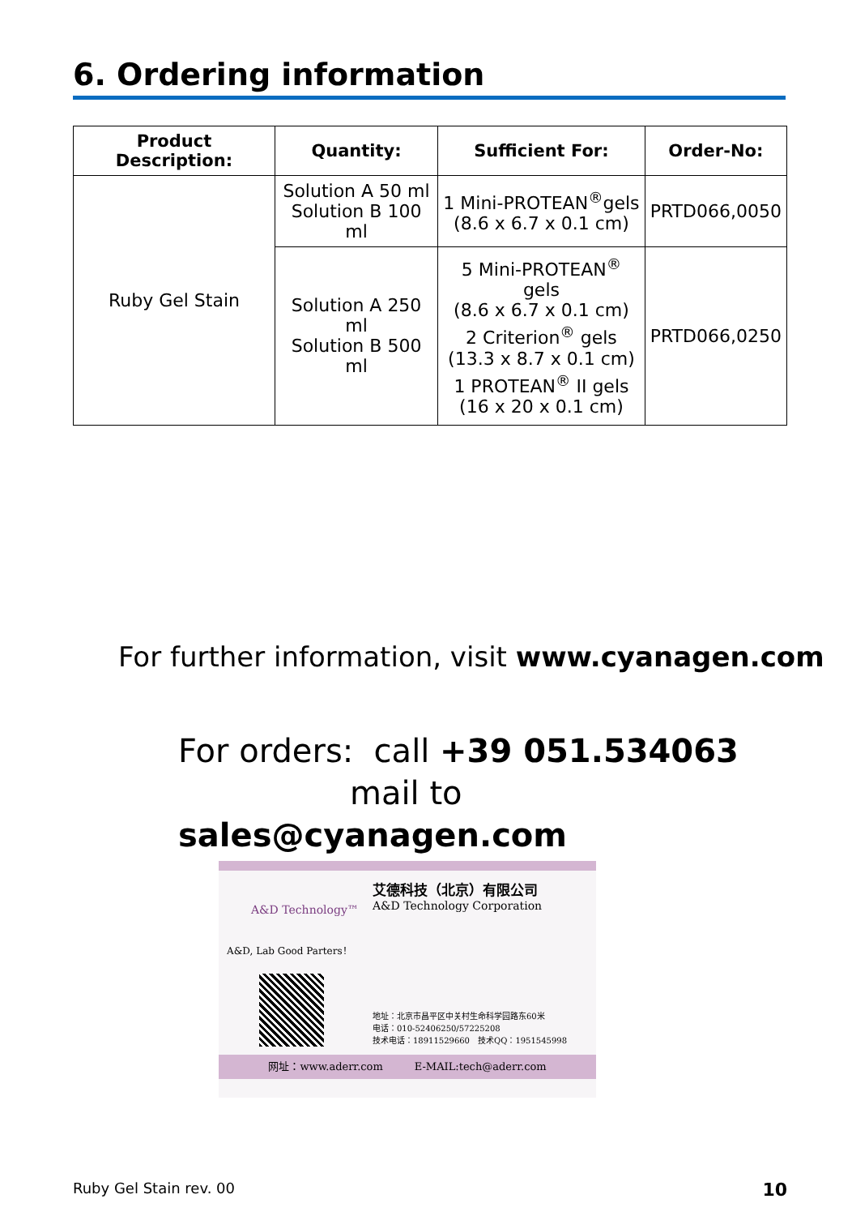6. Ordering information
| Product Description: | Quantity: | Sufficient For: | Order-No: |
| --- | --- | --- | --- |
| Ruby Gel Stain | Solution A 50 ml Solution B 100 ml | 1 Mini-PROTEAN<sup>®</sup>gels (8.6 x 6.7 x 0.1 cm) | PRTD066,0050 |
| | Solution A 250 ml Solution B 500 ml | 5 Mini-PROTEAN<sup>®</sup> gels (8.6 x 6.7 x 0.1 cm) 2 Criterion<sup>®</sup> gels (13.3 x 8.7 x 0.1 cm) 1 PROTEAN<sup>®</sup> II gels (16 x 20 x 0.1 cm) | PRTD066,0250 |
For further information, visit www.cyanagen.com
For orders: call +39 051.534063
mail to sales@cyanagen.com
A&D Technology™
A&D, Lab Good Parters！
艾德科技（北京）有限公司
A&D Technology Corporation
地址：北京市昌平区中关村生命科学园路东60米
电话：010-52406250/57225208
技术电话：18911529660　技术QQ：1951545998
网址：www.aderr.com　　　E-MAIL:tech@aderr.com
Ruby Gel Stain rev. 00 10